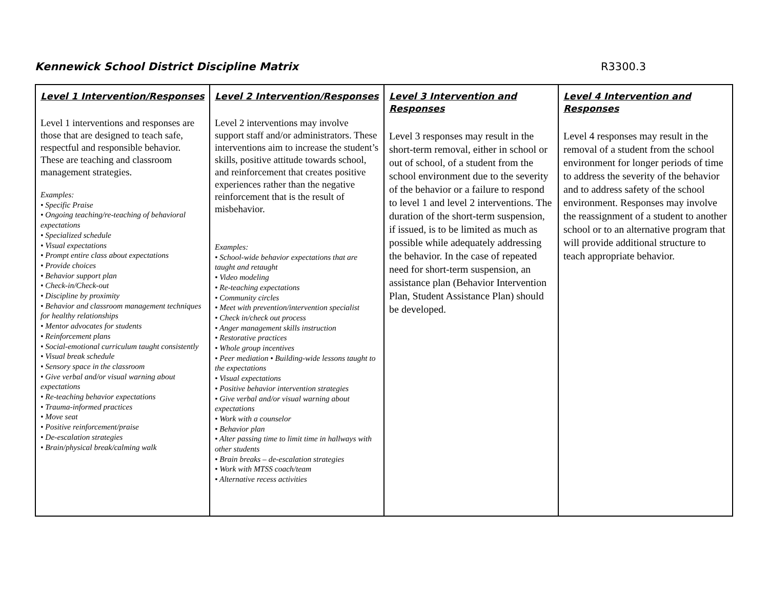Kennewick School District Discipline Matrix R3300.3
| Level 1 Intervention/Responses Level 1 interventions and responses are those that are designed to teach safe, respectful and responsible behavior. These are teaching and classroom management strategies. Examples: • Specific Praise • Ongoing teaching/re-teaching of behavioral expectations • Specialized schedule • Visual expectations • Prompt entire class about expectations • Provide choices • Behavior support plan • Check-in/Check-out • Discipline by proximity • Behavior and classroom management techniques for healthy relationships • Mentor advocates for students • Reinforcement plans • Social-emotional curriculum taught consistently • Visual break schedule • Sensory space in the classroom • Give verbal and/or visual warning about expectations • Re-teaching behavior expectations • Trauma-informed practices • Move seat • Positive reinforcement/praise • De-escalation strategies • Brain/physical break/calming walk | Level 2 Intervention/Responses Level 2 interventions may involve support staff and/or administrators. These interventions aim to increase the student’s skills, positive attitude towards school, and reinforcement that creates positive experiences rather than the negative reinforcement that is the result of misbehavior. Examples: • School-wide behavior expectations that are taught and retaught • Video modeling • Re-teaching expectations • Community circles • Meet with prevention/intervention specialist • Check in/check out process • Anger management skills instruction • Restorative practices • Whole group incentives • Peer mediation • Building-wide lessons taught to the expectations • Visual expectations • Positive behavior intervention strategies • Give verbal and/or visual warning about expectations • Work with a counselor • Behavior plan • Alter passing time to limit time in hallways with other students • Brain breaks – de-escalation strategies • Work with MTSS coach/team • Alternative recess activities | Level 3 Intervention and Responses Level 3 responses may result in the short-term removal, either in school or out of school, of a student from the school environment due to the severity of the behavior or a failure to respond to level 1 and level 2 interventions. The duration of the short-term suspension, if issued, is to be limited as much as possible while adequately addressing the behavior. In the case of repeated need for short-term suspension, an assistance plan (Behavior Intervention Plan, Student Assistance Plan) should be developed. | Level 4 Intervention and Responses Level 4 responses may result in the removal of a student from the school environment for longer periods of time to address the severity of the behavior and to address safety of the school environment. Responses may involve the reassignment of a student to another school or to an alternative program that will provide additional structure to teach appropriate behavior. |